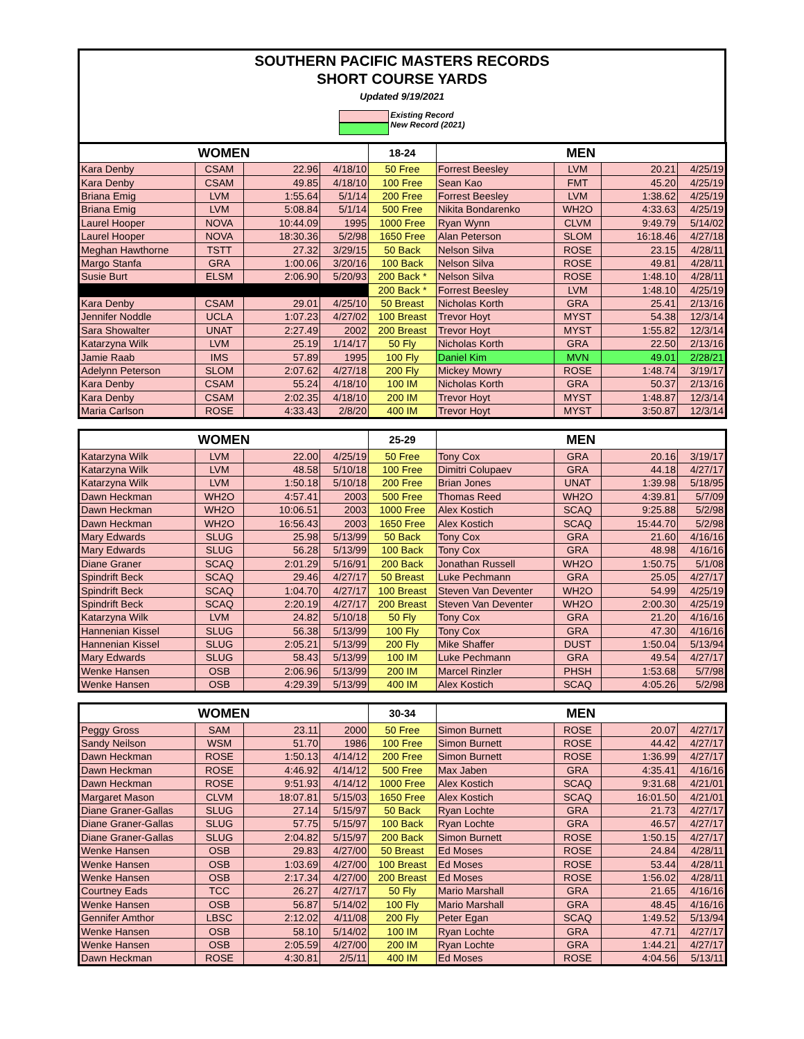SOUTHERN PACIFIC MASTERS RECORDS
SHORT COURSE YARDS
Updated 9/19/2021
Existing Record
New Record (2021)
| WOMEN | | | | 18-24 | MEN | | | |
| --- | --- | --- | --- | --- | --- | --- | --- | --- |
| Kara Denby | CSAM | 22.96 | 4/18/10 | 50 Free | Forrest Beesley | LVM | 20.21 | 4/25/19 |
| Kara Denby | CSAM | 49.85 | 4/18/10 | 100 Free | Sean Kao | FMT | 45.20 | 4/25/19 |
| Briana Emig | LVM | 1:55.64 | 5/1/14 | 200 Free | Forrest Beesley | LVM | 1:38.62 | 4/25/19 |
| Briana Emig | LVM | 5:08.84 | 5/1/14 | 500 Free | Nikita Bondarenko | WH2O | 4:33.63 | 4/25/19 |
| Laurel Hooper | NOVA | 10:44.09 | 1995 | 1000 Free | Ryan Wynn | CLVM | 9:49.79 | 5/14/02 |
| Laurel Hooper | NOVA | 18:30.36 | 5/2/98 | 1650 Free | Alan Peterson | SLOM | 16:18.46 | 4/27/18 |
| Meghan Hawthorne | TSTT | 27.32 | 3/29/15 | 50 Back | Nelson Silva | ROSE | 23.15 | 4/28/11 |
| Margo Stanfa | GRA | 1:00.06 | 3/20/16 | 100 Back | Nelson Silva | ROSE | 49.81 | 4/28/11 |
| Susie Burt | ELSM | 2:06.90 | 5/20/93 | 200 Back * | Nelson Silva | ROSE | 1:48.10 | 4/28/11 |
| | | | | 200 Back * | Forrest Beesley | LVM | 1:48.10 | 4/25/19 |
| Kara Denby | CSAM | 29.01 | 4/25/10 | 50 Breast | Nicholas Korth | GRA | 25.41 | 2/13/16 |
| Jennifer Noddle | UCLA | 1:07.23 | 4/27/02 | 100 Breast | Trevor Hoyt | MYST | 54.38 | 12/3/14 |
| Sara Showalter | UNAT | 2:27.49 | 2002 | 200 Breast | Trevor Hoyt | MYST | 1:55.82 | 12/3/14 |
| Katarzyna Wilk | LVM | 25.19 | 1/14/17 | 50 Fly | Nicholas Korth | GRA | 22.50 | 2/13/16 |
| Jamie Raab | IMS | 57.89 | 1995 | 100 Fly | Daniel Kim | MVN | 49.01 | 2/28/21 |
| Adelynn Peterson | SLOM | 2:07.62 | 4/27/18 | 200 Fly | Mickey Mowry | ROSE | 1:48.74 | 3/19/17 |
| Kara Denby | CSAM | 55.24 | 4/18/10 | 100 IM | Nicholas Korth | GRA | 50.37 | 2/13/16 |
| Kara Denby | CSAM | 2:02.35 | 4/18/10 | 200 IM | Trevor Hoyt | MYST | 1:48.87 | 12/3/14 |
| Maria Carlson | ROSE | 4:33.43 | 2/8/20 | 400 IM | Trevor Hoyt | MYST | 3:50.87 | 12/3/14 |
| WOMEN | | | | 25-29 | MEN | | | |
| --- | --- | --- | --- | --- | --- | --- | --- | --- |
| Katarzyna Wilk | LVM | 22.00 | 4/25/19 | 50 Free | Tony Cox | GRA | 20.16 | 3/19/17 |
| Katarzyna Wilk | LVM | 48.58 | 5/10/18 | 100 Free | Dimitri Colupaev | GRA | 44.18 | 4/27/17 |
| Katarzyna Wilk | LVM | 1:50.18 | 5/10/18 | 200 Free | Brian Jones | UNAT | 1:39.98 | 5/18/95 |
| Dawn Heckman | WH2O | 4:57.41 | 2003 | 500 Free | Thomas Reed | WH2O | 4:39.81 | 5/7/09 |
| Dawn Heckman | WH2O | 10:06.51 | 2003 | 1000 Free | Alex Kostich | SCAQ | 9:25.88 | 5/2/98 |
| Dawn Heckman | WH2O | 16:56.43 | 2003 | 1650 Free | Alex Kostich | SCAQ | 15:44.70 | 5/2/98 |
| Mary Edwards | SLUG | 25.98 | 5/13/99 | 50 Back | Tony Cox | GRA | 21.60 | 4/16/16 |
| Mary Edwards | SLUG | 56.28 | 5/13/99 | 100 Back | Tony Cox | GRA | 48.98 | 4/16/16 |
| Diane Graner | SCAQ | 2:01.29 | 5/16/91 | 200 Back | Jonathan Russell | WH2O | 1:50.75 | 5/1/08 |
| Spindrift Beck | SCAQ | 29.46 | 4/27/17 | 50 Breast | Luke Pechmann | GRA | 25.05 | 4/27/17 |
| Spindrift Beck | SCAQ | 1:04.70 | 4/27/17 | 100 Breast | Steven Van Deventer | WH2O | 54.99 | 4/25/19 |
| Spindrift Beck | SCAQ | 2:20.19 | 4/27/17 | 200 Breast | Steven Van Deventer | WH2O | 2:00.30 | 4/25/19 |
| Katarzyna Wilk | LVM | 24.82 | 5/10/18 | 50 Fly | Tony Cox | GRA | 21.20 | 4/16/16 |
| Hannenian Kissel | SLUG | 56.38 | 5/13/99 | 100 Fly | Tony Cox | GRA | 47.30 | 4/16/16 |
| Hannenian Kissel | SLUG | 2:05.21 | 5/13/99 | 200 Fly | Mike Shaffer | DUST | 1:50.04 | 5/13/94 |
| Mary Edwards | SLUG | 58.43 | 5/13/99 | 100 IM | Luke Pechmann | GRA | 49.54 | 4/27/17 |
| Wenke Hansen | OSB | 2:06.96 | 5/13/99 | 200 IM | Marcel Rinzler | PHSH | 1:53.68 | 5/7/98 |
| Wenke Hansen | OSB | 4:29.39 | 5/13/99 | 400 IM | Alex Kostich | SCAQ | 4:05.26 | 5/2/98 |
| WOMEN | | | | 30-34 | MEN | | | |
| --- | --- | --- | --- | --- | --- | --- | --- | --- |
| Peggy Gross | SAM | 23.11 | 2000 | 50 Free | Simon Burnett | ROSE | 20.07 | 4/27/17 |
| Sandy Neilson | WSM | 51.70 | 1986 | 100 Free | Simon Burnett | ROSE | 44.42 | 4/27/17 |
| Dawn Heckman | ROSE | 1:50.13 | 4/14/12 | 200 Free | Simon Burnett | ROSE | 1:36.99 | 4/27/17 |
| Dawn Heckman | ROSE | 4:46.92 | 4/14/12 | 500 Free | Max Jaben | GRA | 4:35.41 | 4/16/16 |
| Dawn Heckman | ROSE | 9:51.93 | 4/14/12 | 1000 Free | Alex Kostich | SCAQ | 9:31.68 | 4/21/01 |
| Margaret Mason | CLVM | 18:07.81 | 5/15/03 | 1650 Free | Alex Kostich | SCAQ | 16:01.50 | 4/21/01 |
| Diane Graner-Gallas | SLUG | 27.14 | 5/15/97 | 50 Back | Ryan Lochte | GRA | 21.73 | 4/27/17 |
| Diane Graner-Gallas | SLUG | 57.75 | 5/15/97 | 100 Back | Ryan Lochte | GRA | 46.57 | 4/27/17 |
| Diane Graner-Gallas | SLUG | 2:04.82 | 5/15/97 | 200 Back | Simon Burnett | ROSE | 1:50.15 | 4/27/17 |
| Wenke Hansen | OSB | 29.83 | 4/27/00 | 50 Breast | Ed Moses | ROSE | 24.84 | 4/28/11 |
| Wenke Hansen | OSB | 1:03.69 | 4/27/00 | 100 Breast | Ed Moses | ROSE | 53.44 | 4/28/11 |
| Wenke Hansen | OSB | 2:17.34 | 4/27/00 | 200 Breast | Ed Moses | ROSE | 1:56.02 | 4/28/11 |
| Courtney Eads | TCC | 26.27 | 4/27/17 | 50 Fly | Mario Marshall | GRA | 21.65 | 4/16/16 |
| Wenke Hansen | OSB | 56.87 | 5/14/02 | 100 Fly | Mario Marshall | GRA | 48.45 | 4/16/16 |
| Gennifer Amthor | LBSC | 2:12.02 | 4/11/08 | 200 Fly | Peter Egan | SCAQ | 1:49.52 | 5/13/94 |
| Wenke Hansen | OSB | 58.10 | 5/14/02 | 100 IM | Ryan Lochte | GRA | 47.71 | 4/27/17 |
| Wenke Hansen | OSB | 2:05.59 | 4/27/00 | 200 IM | Ryan Lochte | GRA | 1:44.21 | 4/27/17 |
| Dawn Heckman | ROSE | 4:30.81 | 2/5/11 | 400 IM | Ed Moses | ROSE | 4:04.56 | 5/13/11 |